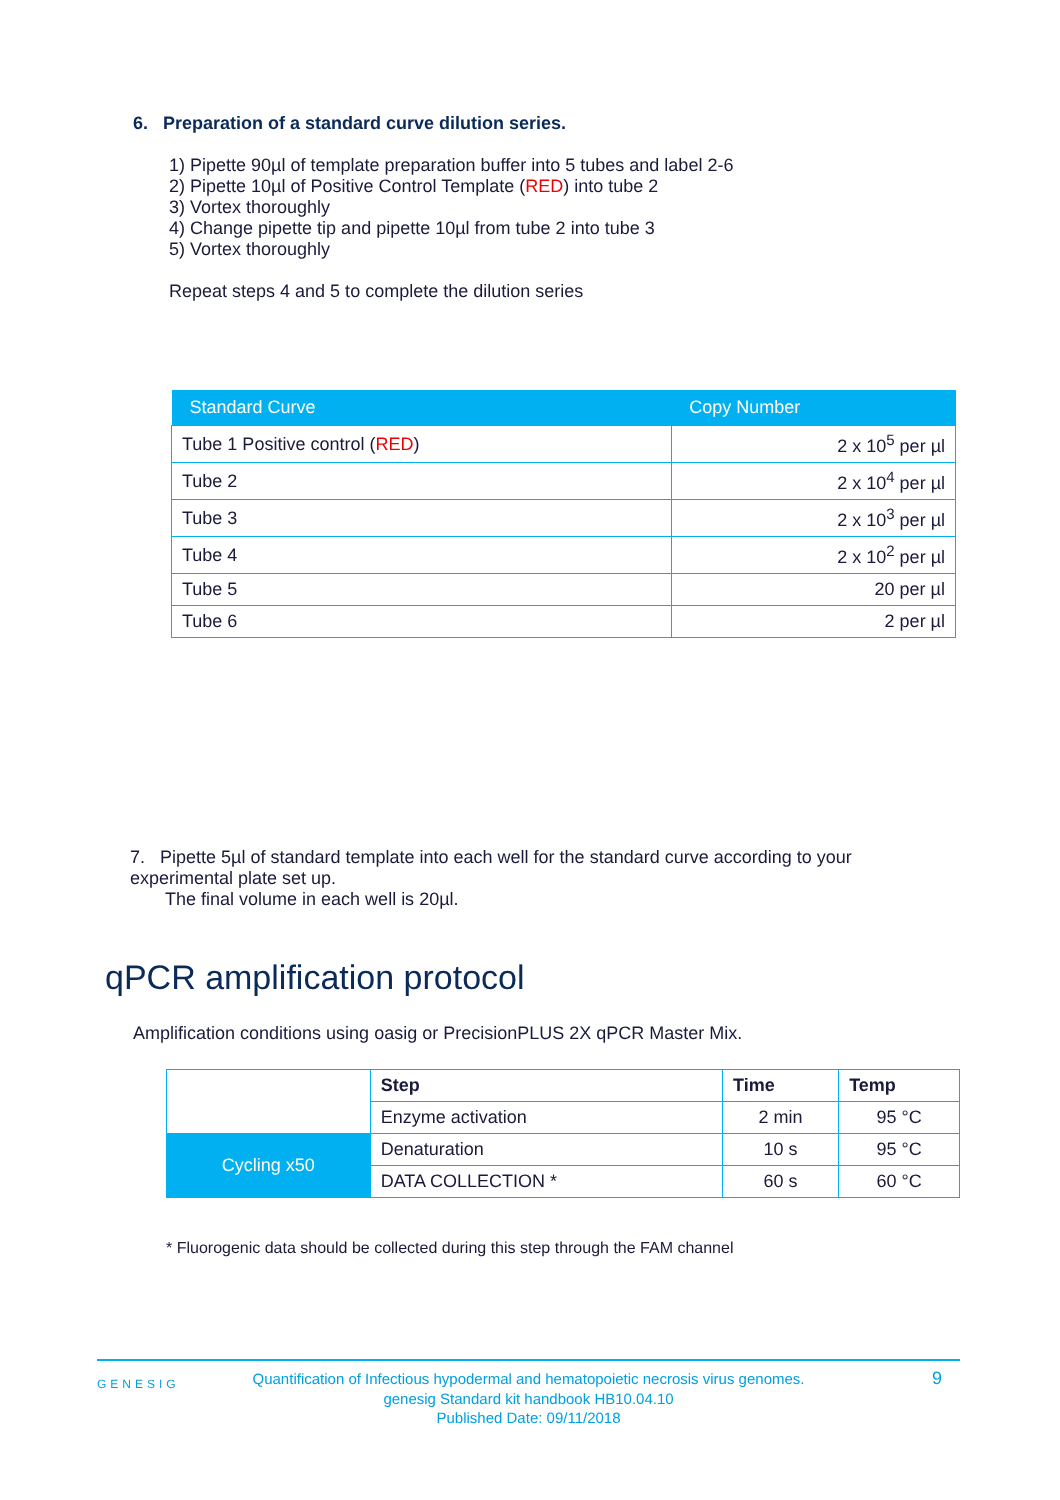6. Preparation of a standard curve dilution series.
1) Pipette 90µl of template preparation buffer into 5 tubes and label 2-6
2) Pipette 10µl of Positive Control Template (RED) into tube 2
3) Vortex thoroughly
4) Change pipette tip and pipette 10µl from tube 2 into tube 3
5) Vortex thoroughly
Repeat steps 4 and 5 to complete the dilution series
| Standard Curve | Copy Number |
| --- | --- |
| Tube 1 Positive control ( RED ) | 2 x 10<sup>5</sup> per µl |
| Tube 2 | 2 x 10<sup>4</sup> per µl |
| Tube 3 | 2 x 10<sup>3</sup> per µl |
| Tube 4 | 2 x 10<sup>2</sup> per µl |
| Tube 5 | 20 per µl |
| Tube 6 | 2 per µl |
7. Pipette 5µl of standard template into each well for the standard curve according to your experimental plate set up.
The final volume in each well is 20µl.
qPCR amplification protocol
Amplification conditions using oasig or PrecisionPLUS 2X qPCR Master Mix.
| | Step | Time | Temp |
| | Enzyme activation | 2 min | 95 °C |
| Cycling x50 | Denaturation | 10 s | 95 °C |
| | DATA COLLECTION * | 60 s | 60 °C |
* Fluorogenic data should be collected during this step through the FAM channel
GENESIG Quantification of Infectious hypodermal and hematopoietic necrosis virus genomes.
genesig Standard kit handbook HB10.04.10
Published Date: 09/11/2018
9